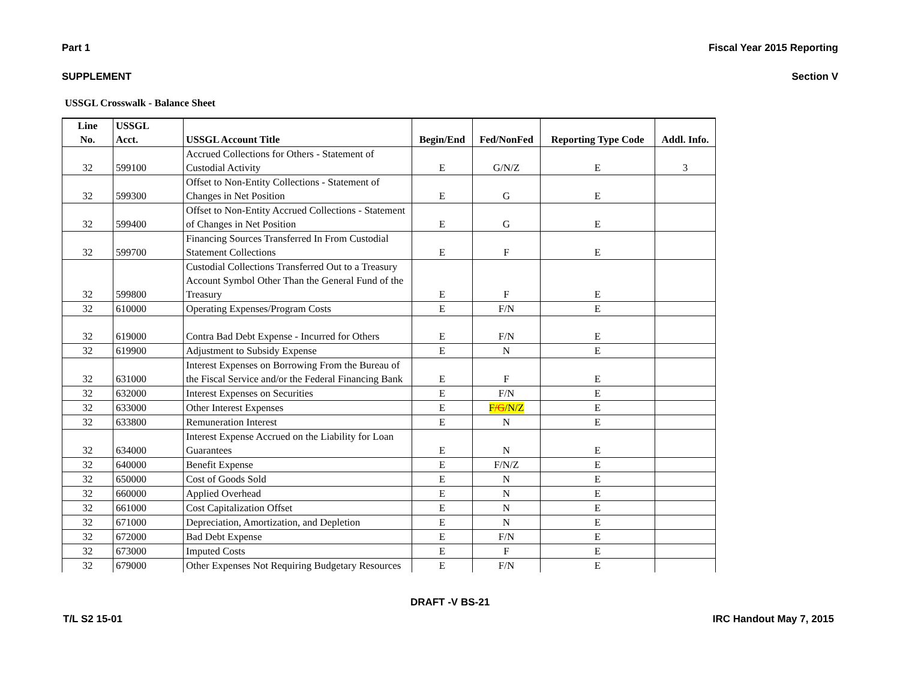Part 1 Fiscal Year 2015 Reporting
SUPPLEMENT Section V
USSGL Crosswalk - Balance Sheet
| Line No. | USSGL Acct. | USSGL Account Title | Begin/End | Fed/NonFed | Reporting Type Code | Addl. Info. |
| --- | --- | --- | --- | --- | --- | --- |
| 32 | 599100 | Accrued Collections for Others - Statement of Custodial Activity | E | G/N/Z | E | 3 |
| 32 | 599300 | Offset to Non-Entity Collections - Statement of Changes in Net Position | E | G | E | |
| 32 | 599400 | Offset to Non-Entity Accrued Collections - Statement of Changes in Net Position | E | G | E | |
| 32 | 599700 | Financing Sources Transferred In From Custodial Statement Collections | E | F | E | |
| 32 | 599800 | Custodial Collections Transferred Out to a Treasury Account Symbol Other Than the General Fund of the Treasury | E | F | E | |
| 32 | 610000 | Operating Expenses/Program Costs | E | F/N | E | |
| 32 | 619000 | Contra Bad Debt Expense - Incurred for Others | E | F/N | E | |
| 32 | 619900 | Adjustment to Subsidy Expense | E | N | E | |
| 32 | 631000 | Interest Expenses on Borrowing From the Bureau of the Fiscal Service and/or the Federal Financing Bank | E | F | E | |
| 32 | 632000 | Interest Expenses on Securities | E | F/N | E | |
| 32 | 633000 | Other Interest Expenses | E | F /G /N/Z | E | |
| 32 | 633800 | Remuneration Interest | E | N | E | |
| 32 | 634000 | Interest Expense Accrued on the Liability for Loan Guarantees | E | N | E | |
| 32 | 640000 | Benefit Expense | E | F/N/Z | E | |
| 32 | 650000 | Cost of Goods Sold | E | N | E | |
| 32 | 660000 | Applied Overhead | E | N | E | |
| 32 | 661000 | Cost Capitalization Offset | E | N | E | |
| 32 | 671000 | Depreciation, Amortization, and Depletion | E | N | E | |
| 32 | 672000 | Bad Debt Expense | E | F/N | E | |
| 32 | 673000 | Imputed Costs | E | F | E | |
| 32 | 679000 | Other Expenses Not Requiring Budgetary Resources | E | F/N | E | |
DRAFT -V BS-21
T/L S2 15-01 IRC Handout May 7, 2015